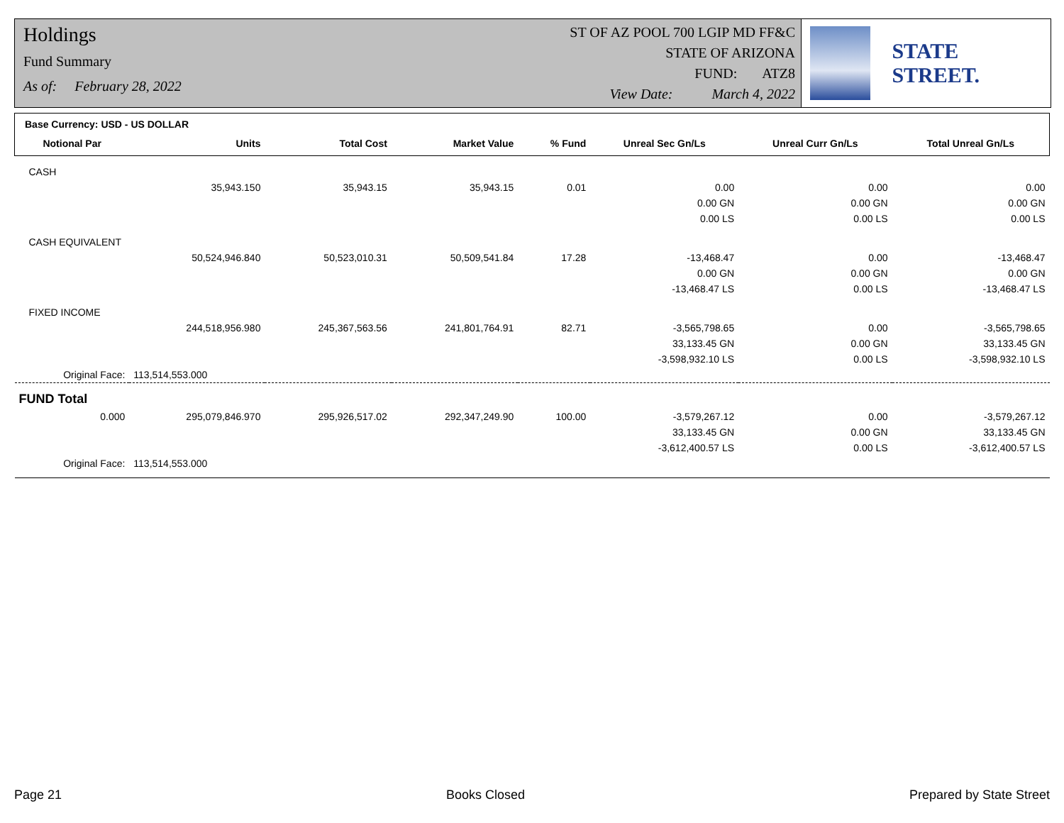Holdings
Fund Summary
As of: February 28, 2022
ST OF AZ POOL 700 LGIP MD FF&C
STATE OF ARIZONA
FUND: ATZ8
View Date: March 4, 2022
STATE STREET.
Base Currency: USD - US DOLLAR
| Notional Par | Units | Total Cost | Market Value | % Fund | Unreal Sec Gn/Ls | Unreal Curr Gn/Ls | Total Unreal Gn/Ls |
| --- | --- | --- | --- | --- | --- | --- | --- |
| CASH | | | | | | | |
| | 35,943.150 | 35,943.15 | 35,943.15 | 0.01 | 0.00 | 0.00 | 0.00 |
| | | | | | 0.00 GN | 0.00 GN | 0.00 GN |
| | | | | | 0.00 LS | 0.00 LS | 0.00 LS |
| CASH EQUIVALENT | | | | | | | |
| | 50,524,946.840 | 50,523,010.31 | 50,509,541.84 | 17.28 | -13,468.47 | 0.00 | -13,468.47 |
| | | | | | 0.00 GN | 0.00 GN | 0.00 GN |
| | | | | | -13,468.47 LS | 0.00 LS | -13,468.47 LS |
| FIXED INCOME | | | | | | | |
| | 244,518,956.980 | 245,367,563.56 | 241,801,764.91 | 82.71 | -3,565,798.65 | 0.00 | -3,565,798.65 |
| | | | | | 33,133.45 GN | 0.00 GN | 33,133.45 GN |
| | | | | | -3,598,932.10 LS | 0.00 LS | -3,598,932.10 LS |
| Original Face: | 113,514,553.000 | | | | | | |
| FUND Total | | | | | | | |
| 0.000 | 295,079,846.970 | 295,926,517.02 | 292,347,249.90 | 100.00 | -3,579,267.12 | 0.00 | -3,579,267.12 |
| | | | | | 33,133.45 GN | 0.00 GN | 33,133.45 GN |
| | | | | | -3,612,400.57 LS | 0.00 LS | -3,612,400.57 LS |
| Original Face: | 113,514,553.000 | | | | | | |
Page 21 Books Closed Prepared by State Street